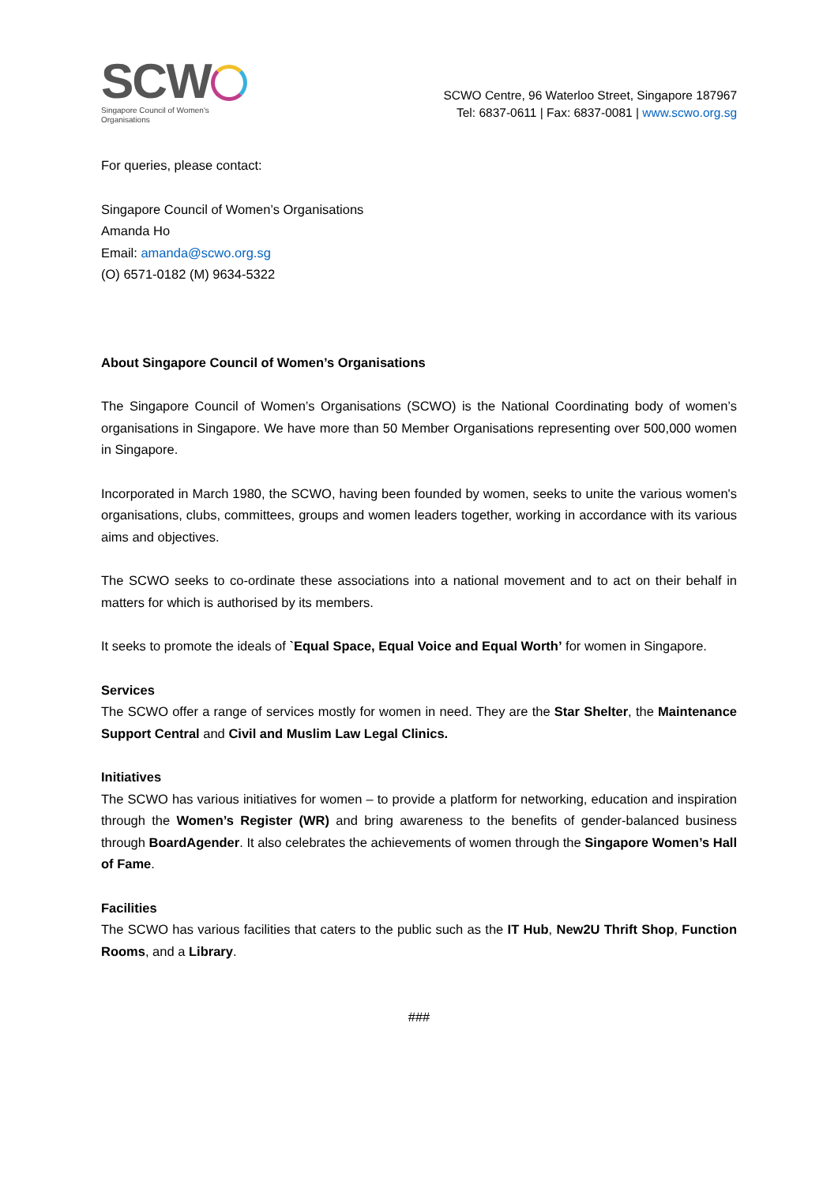SCW
Singapore Council of Women's Organisations
SCWO Centre, 96 Waterloo Street, Singapore 187967
Tel: 6837-0611 | Fax: 6837-0081 | www.scwo.org.sg
For queries, please contact:
Singapore Council of Women’s Organisations
Amanda Ho
Email: amanda@scwo.org.sg
(O) 6571-0182 (M) 9634-5322
About Singapore Council of Women’s Organisations
The Singapore Council of Women’s Organisations (SCWO) is the National Coordinating body of women’s organisations in Singapore. We have more than 50 Member Organisations representing over 500,000 women in Singapore.
Incorporated in March 1980, the SCWO, having been founded by women, seeks to unite the various women's organisations, clubs, committees, groups and women leaders together, working in accordance with its various aims and objectives.
The SCWO seeks to co-ordinate these associations into a national movement and to act on their behalf in matters for which is authorised by its members.
It seeks to promote the ideals of `Equal Space, Equal Voice and Equal Worth’ for women in Singapore.
Services
The SCWO offer a range of services mostly for women in need. They are the Star Shelter, the Maintenance Support Central and Civil and Muslim Law Legal Clinics.
Initiatives
The SCWO has various initiatives for women – to provide a platform for networking, education and inspiration through the Women’s Register (WR) and bring awareness to the benefits of gender-balanced business through BoardAgender. It also celebrates the achievements of women through the Singapore Women’s Hall of Fame.
Facilities
The SCWO has various facilities that caters to the public such as the IT Hub, New2U Thrift Shop, Function Rooms, and a Library.
###